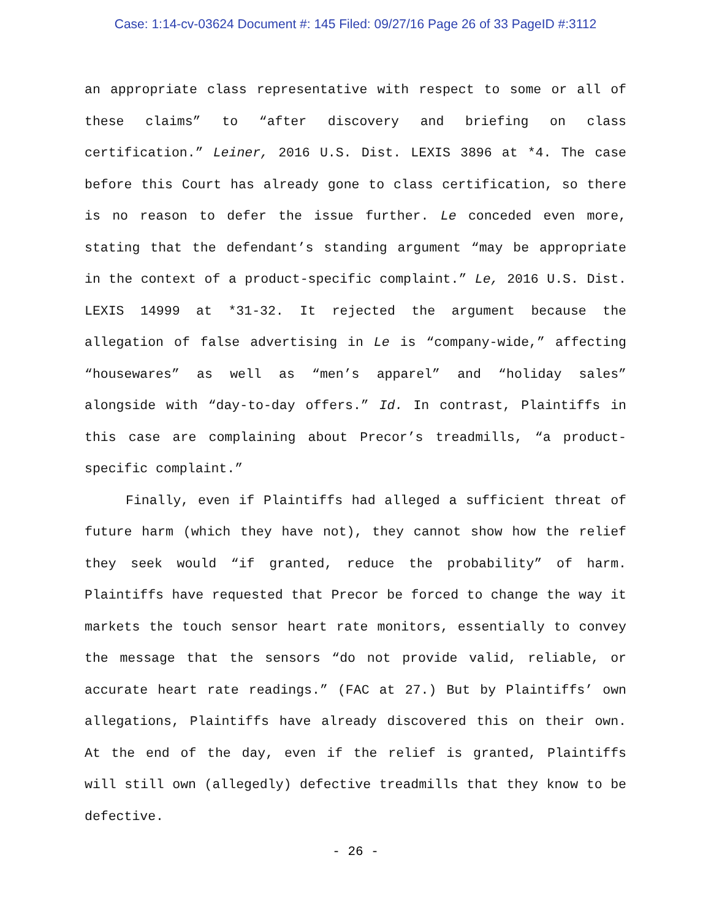Case: 1:14-cv-03624 Document #: 145 Filed: 09/27/16 Page 26 of 33 PageID #:3112
an appropriate class representative with respect to some or all of these claims” to “after discovery and briefing on class certification.” Leiner, 2016 U.S. Dist. LEXIS 3896 at *4. The case before this Court has already gone to class certification, so there is no reason to defer the issue further. Le conceded even more, stating that the defendant’s standing argument “may be appropriate in the context of a product-specific complaint.” Le, 2016 U.S. Dist. LEXIS 14999 at *31-32. It rejected the argument because the allegation of false advertising in Le is “company-wide,” affecting “housewares” as well as “men’s apparel” and “holiday sales” alongside with “day-to-day offers.” Id. In contrast, Plaintiffs in this case are complaining about Precor’s treadmills, “a product-specific complaint.”
Finally, even if Plaintiffs had alleged a sufficient threat of future harm (which they have not), they cannot show how the relief they seek would “if granted, reduce the probability” of harm. Plaintiffs have requested that Precor be forced to change the way it markets the touch sensor heart rate monitors, essentially to convey the message that the sensors “do not provide valid, reliable, or accurate heart rate readings.” (FAC at 27.) But by Plaintiffs’ own allegations, Plaintiffs have already discovered this on their own. At the end of the day, even if the relief is granted, Plaintiffs will still own (allegedly) defective treadmills that they know to be defective.
- 26 -